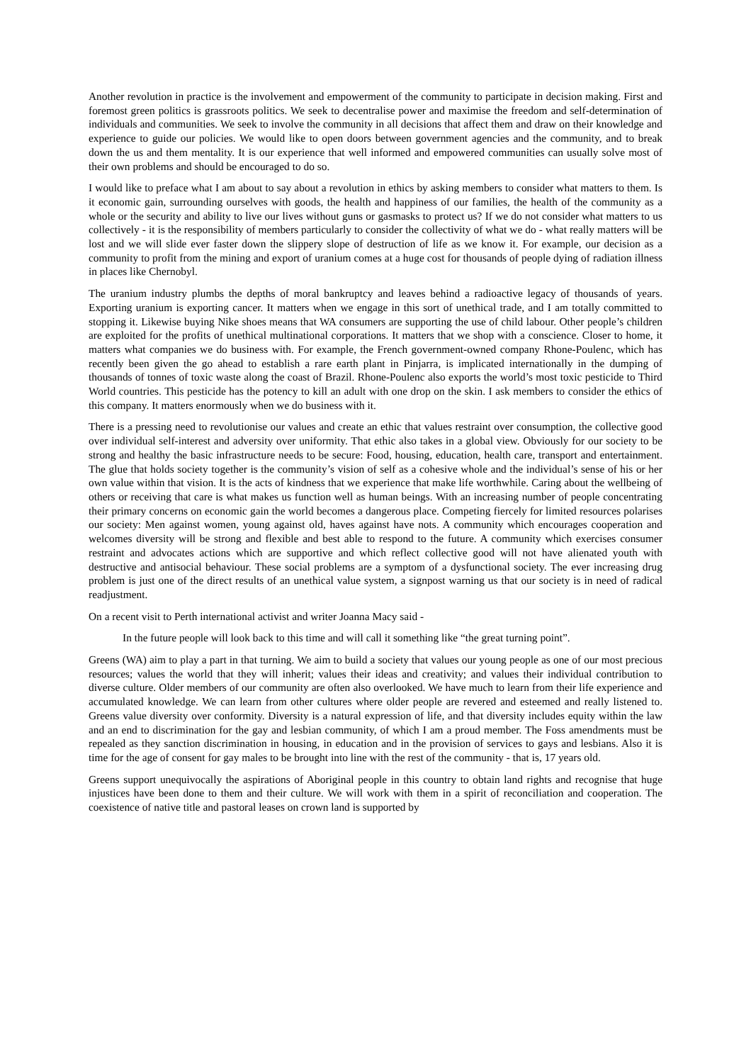Another revolution in practice is the involvement and empowerment of the community to participate in decision making. First and foremost green politics is grassroots politics. We seek to decentralise power and maximise the freedom and self-determination of individuals and communities. We seek to involve the community in all decisions that affect them and draw on their knowledge and experience to guide our policies. We would like to open doors between government agencies and the community, and to break down the us and them mentality. It is our experience that well informed and empowered communities can usually solve most of their own problems and should be encouraged to do so.
I would like to preface what I am about to say about a revolution in ethics by asking members to consider what matters to them. Is it economic gain, surrounding ourselves with goods, the health and happiness of our families, the health of the community as a whole or the security and ability to live our lives without guns or gasmasks to protect us? If we do not consider what matters to us collectively - it is the responsibility of members particularly to consider the collectivity of what we do - what really matters will be lost and we will slide ever faster down the slippery slope of destruction of life as we know it. For example, our decision as a community to profit from the mining and export of uranium comes at a huge cost for thousands of people dying of radiation illness in places like Chernobyl.
The uranium industry plumbs the depths of moral bankruptcy and leaves behind a radioactive legacy of thousands of years. Exporting uranium is exporting cancer. It matters when we engage in this sort of unethical trade, and I am totally committed to stopping it. Likewise buying Nike shoes means that WA consumers are supporting the use of child labour. Other people’s children are exploited for the profits of unethical multinational corporations. It matters that we shop with a conscience. Closer to home, it matters what companies we do business with. For example, the French government-owned company Rhone-Poulenc, which has recently been given the go ahead to establish a rare earth plant in Pinjarra, is implicated internationally in the dumping of thousands of tonnes of toxic waste along the coast of Brazil. Rhone-Poulenc also exports the world’s most toxic pesticide to Third World countries. This pesticide has the potency to kill an adult with one drop on the skin. I ask members to consider the ethics of this company. It matters enormously when we do business with it.
There is a pressing need to revolutionise our values and create an ethic that values restraint over consumption, the collective good over individual self-interest and adversity over uniformity. That ethic also takes in a global view. Obviously for our society to be strong and healthy the basic infrastructure needs to be secure: Food, housing, education, health care, transport and entertainment. The glue that holds society together is the community’s vision of self as a cohesive whole and the individual’s sense of his or her own value within that vision. It is the acts of kindness that we experience that make life worthwhile. Caring about the wellbeing of others or receiving that care is what makes us function well as human beings. With an increasing number of people concentrating their primary concerns on economic gain the world becomes a dangerous place. Competing fiercely for limited resources polarises our society: Men against women, young against old, haves against have nots. A community which encourages cooperation and welcomes diversity will be strong and flexible and best able to respond to the future. A community which exercises consumer restraint and advocates actions which are supportive and which reflect collective good will not have alienated youth with destructive and antisocial behaviour. These social problems are a symptom of a dysfunctional society. The ever increasing drug problem is just one of the direct results of an unethical value system, a signpost warning us that our society is in need of radical readjustment.
On a recent visit to Perth international activist and writer Joanna Macy said -
In the future people will look back to this time and will call it something like “the great turning point”.
Greens (WA) aim to play a part in that turning. We aim to build a society that values our young people as one of our most precious resources; values the world that they will inherit; values their ideas and creativity; and values their individual contribution to diverse culture. Older members of our community are often also overlooked. We have much to learn from their life experience and accumulated knowledge. We can learn from other cultures where older people are revered and esteemed and really listened to. Greens value diversity over conformity. Diversity is a natural expression of life, and that diversity includes equity within the law and an end to discrimination for the gay and lesbian community, of which I am a proud member. The Foss amendments must be repealed as they sanction discrimination in housing, in education and in the provision of services to gays and lesbians. Also it is time for the age of consent for gay males to be brought into line with the rest of the community - that is, 17 years old.
Greens support unequivocally the aspirations of Aboriginal people in this country to obtain land rights and recognise that huge injustices have been done to them and their culture. We will work with them in a spirit of reconciliation and cooperation. The coexistence of native title and pastoral leases on crown land is supported by